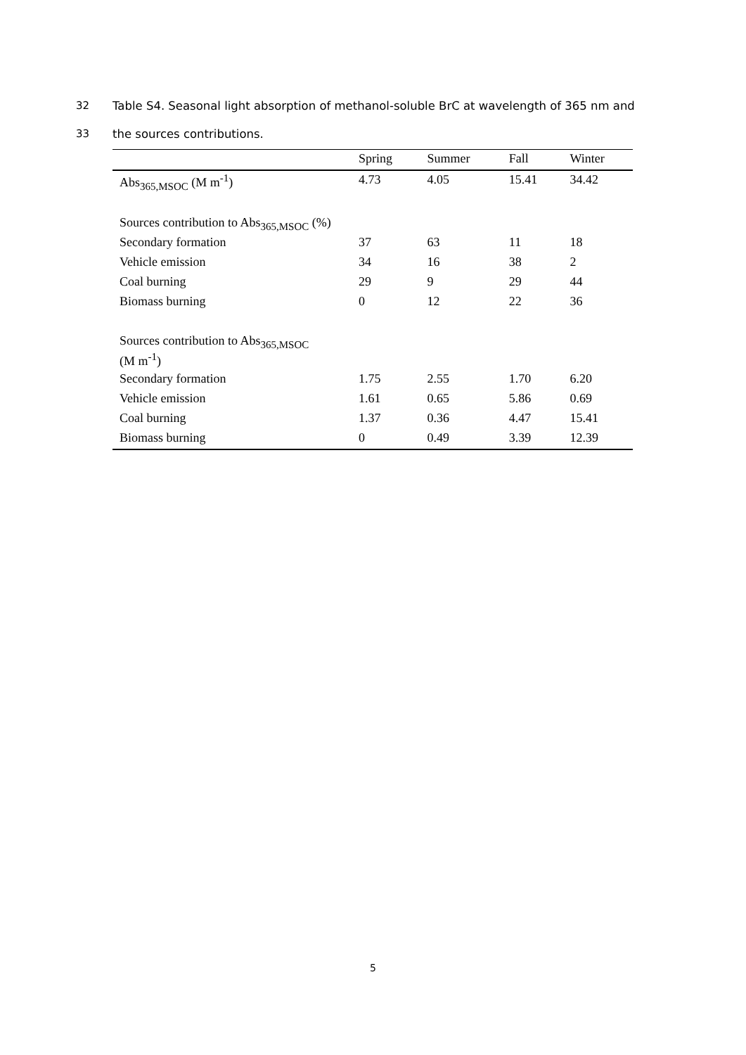32 Table S4. Seasonal light absorption of methanol-soluble BrC at wavelength of 365 nm and
33 the sources contributions.
| | Spring | Summer | Fall | Winter |
| --- | --- | --- | --- | --- |
| Abs<sub>365,MSOC</sub> (M m<sup>-1</sup>) | 4.73 | 4.05 | 15.41 | 34.42 |
| Sources contribution to Abs<sub>365,MSOC</sub> (%) | | | | |
| Secondary formation | 37 | 63 | 11 | 18 |
| Vehicle emission | 34 | 16 | 38 | 2 |
| Coal burning | 29 | 9 | 29 | 44 |
| Biomass burning | 0 | 12 | 22 | 36 |
| Sources contribution to Abs<sub>365,MSOC</sub> (M m<sup>-1</sup>) | | | | |
| Secondary formation | 1.75 | 2.55 | 1.70 | 6.20 |
| Vehicle emission | 1.61 | 0.65 | 5.86 | 0.69 |
| Coal burning | 1.37 | 0.36 | 4.47 | 15.41 |
| Biomass burning | 0 | 0.49 | 3.39 | 12.39 |
5